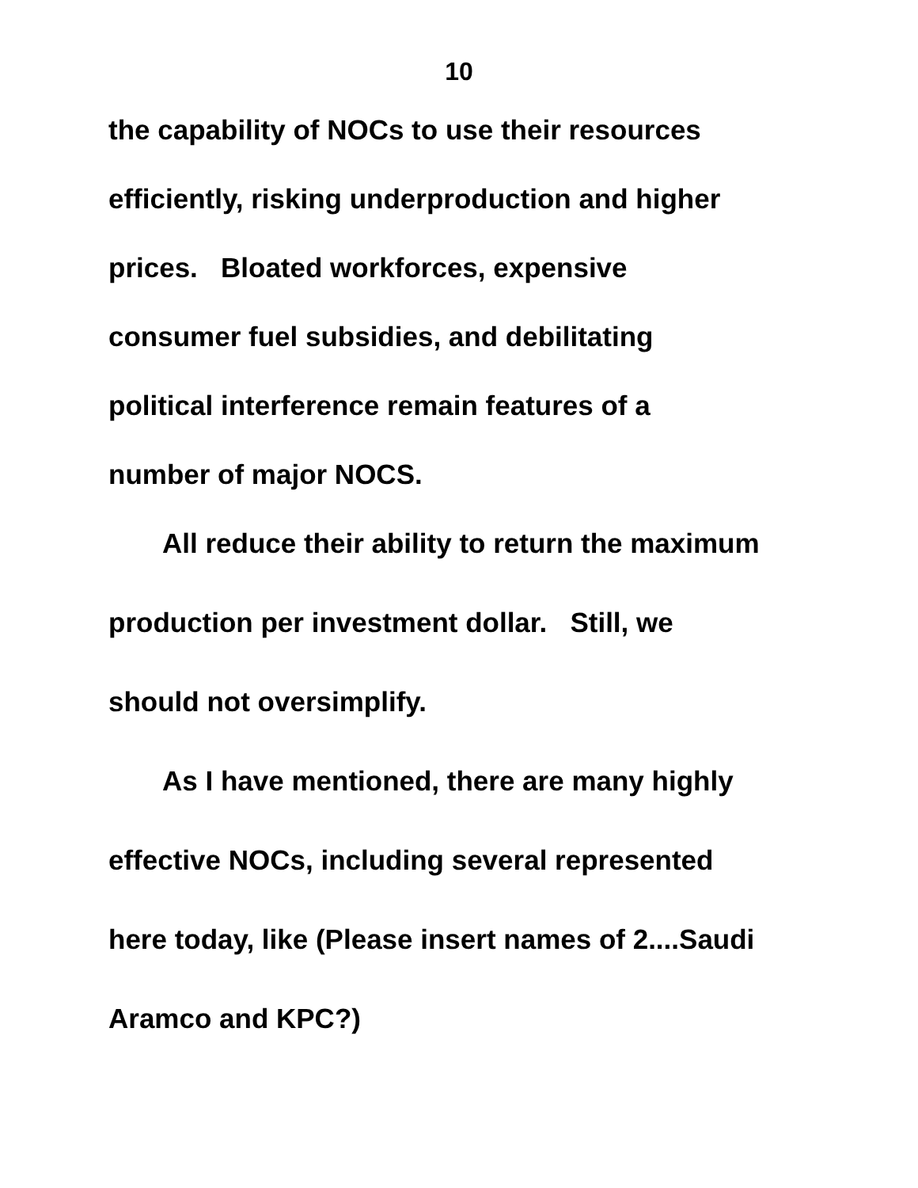10
the capability of NOCs to use their resources
efficiently, risking underproduction and higher
prices. Bloated workforces, expensive
consumer fuel subsidies, and debilitating
political interference remain features of a
number of major NOCS.
All reduce their ability to return the maximum
production per investment dollar. Still, we
should not oversimplify.
As I have mentioned, there are many highly
effective NOCs, including several represented
here today, like (Please insert names of 2....Saudi
Aramco and KPC?)